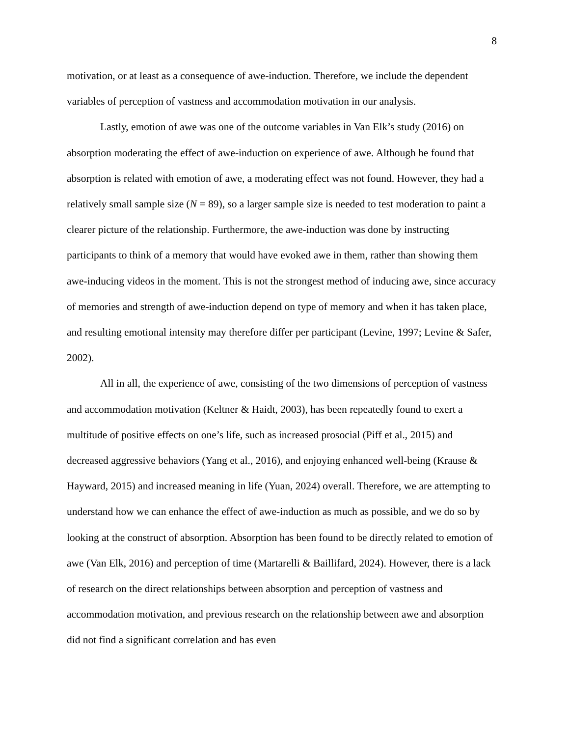8
motivation, or at least as a consequence of awe-induction. Therefore, we include the dependent variables of perception of vastness and accommodation motivation in our analysis.
Lastly, emotion of awe was one of the outcome variables in Van Elk’s study (2016) on absorption moderating the effect of awe-induction on experience of awe. Although he found that absorption is related with emotion of awe, a moderating effect was not found. However, they had a relatively small sample size (N = 89), so a larger sample size is needed to test moderation to paint a clearer picture of the relationship. Furthermore, the awe-induction was done by instructing participants to think of a memory that would have evoked awe in them, rather than showing them awe-inducing videos in the moment. This is not the strongest method of inducing awe, since accuracy of memories and strength of awe-induction depend on type of memory and when it has taken place, and resulting emotional intensity may therefore differ per participant (Levine, 1997; Levine & Safer, 2002).
All in all, the experience of awe, consisting of the two dimensions of perception of vastness and accommodation motivation (Keltner & Haidt, 2003), has been repeatedly found to exert a multitude of positive effects on one’s life, such as increased prosocial (Piff et al., 2015) and decreased aggressive behaviors (Yang et al., 2016), and enjoying enhanced well-being (Krause & Hayward, 2015) and increased meaning in life (Yuan, 2024) overall. Therefore, we are attempting to understand how we can enhance the effect of awe-induction as much as possible, and we do so by looking at the construct of absorption. Absorption has been found to be directly related to emotion of awe (Van Elk, 2016) and perception of time (Martarelli & Baillifard, 2024). However, there is a lack of research on the direct relationships between absorption and perception of vastness and accommodation motivation, and previous research on the relationship between awe and absorption did not find a significant correlation and has even